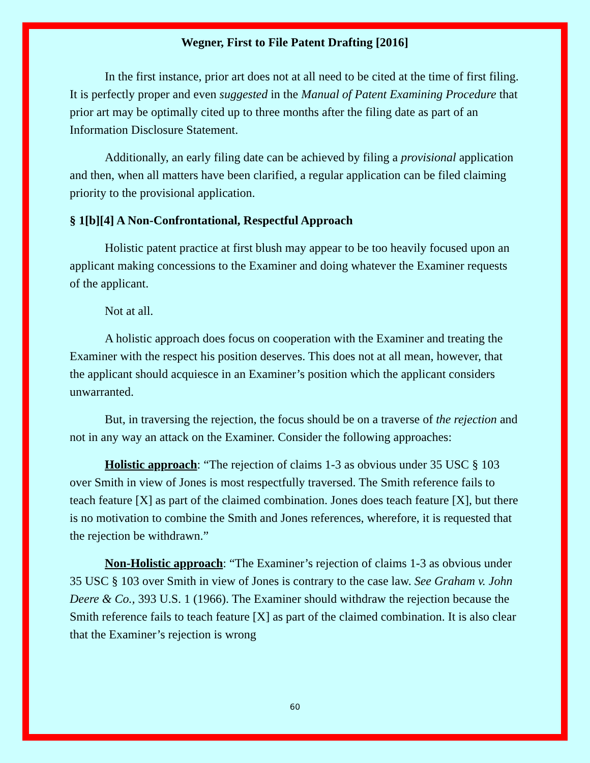Wegner, First to File Patent Drafting [2016]
In the first instance, prior art does not at all need to be cited at the time of first filing. It is perfectly proper and even suggested in the Manual of Patent Examining Procedure that prior art may be optimally cited up to three months after the filing date as part of an Information Disclosure Statement.
Additionally, an early filing date can be achieved by filing a provisional application and then, when all matters have been clarified, a regular application can be filed claiming priority to the provisional application.
§ 1[b][4] A Non-Confrontational, Respectful Approach
Holistic patent practice at first blush may appear to be too heavily focused upon an applicant making concessions to the Examiner and doing whatever the Examiner requests of the applicant.
Not at all.
A holistic approach does focus on cooperation with the Examiner and treating the Examiner with the respect his position deserves. This does not at all mean, however, that the applicant should acquiesce in an Examiner’s position which the applicant considers unwarranted.
But, in traversing the rejection, the focus should be on a traverse of the rejection and not in any way an attack on the Examiner. Consider the following approaches:
Holistic approach: “The rejection of claims 1-3 as obvious under 35 USC § 103 over Smith in view of Jones is most respectfully traversed. The Smith reference fails to teach feature [X] as part of the claimed combination. Jones does teach feature [X], but there is no motivation to combine the Smith and Jones references, wherefore, it is requested that the rejection be withdrawn.”
Non-Holistic approach: “The Examiner’s rejection of claims 1-3 as obvious under 35 USC § 103 over Smith in view of Jones is contrary to the case law. See Graham v. John Deere & Co., 393 U.S. 1 (1966). The Examiner should withdraw the rejection because the Smith reference fails to teach feature [X] as part of the claimed combination. It is also clear that the Examiner’s rejection is wrong
60